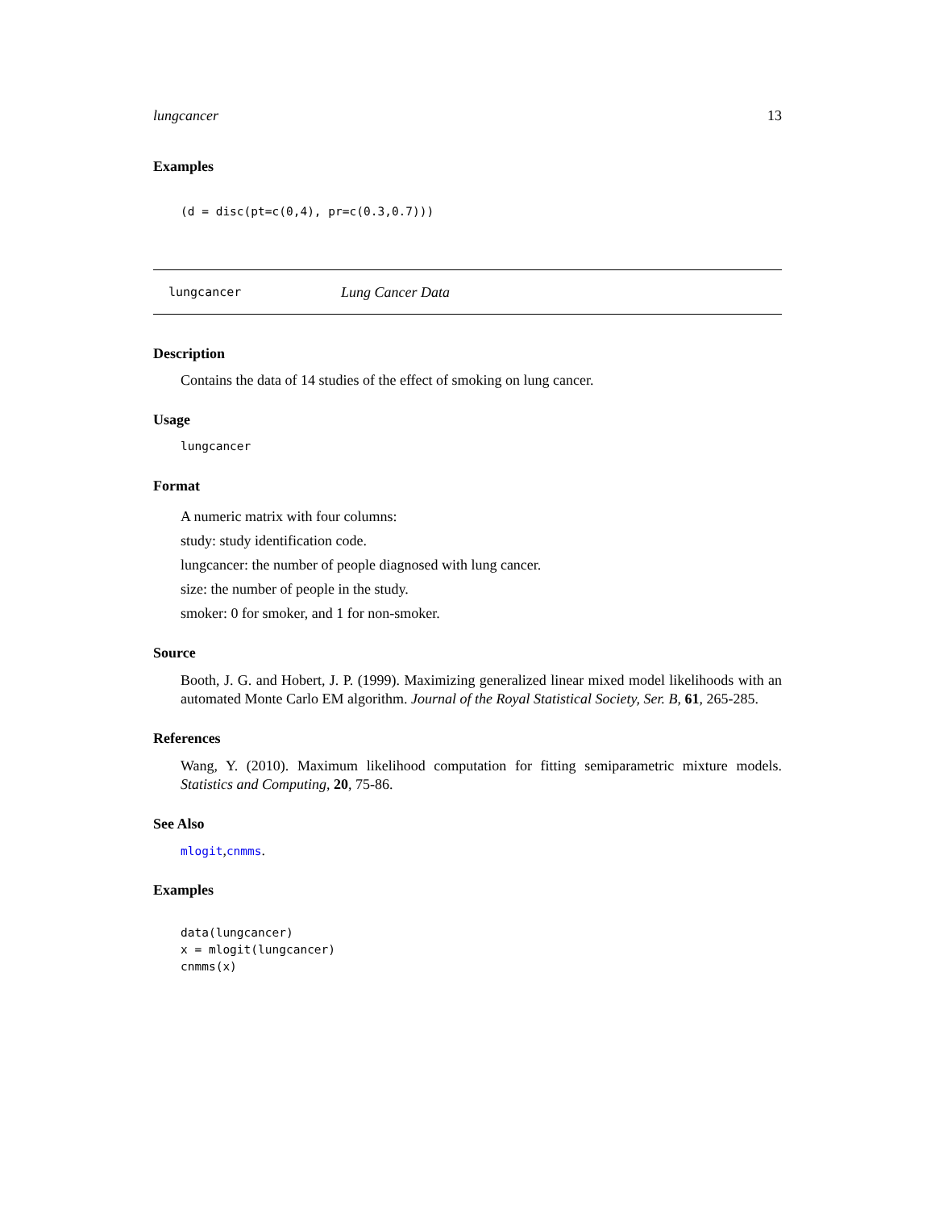lungcancer 13
Examples
(d = disc(pt=c(0,4), pr=c(0.3,0.7)))
lungcancer Lung Cancer Data
Description
Contains the data of 14 studies of the effect of smoking on lung cancer.
Usage
lungcancer
Format
A numeric matrix with four columns:
study: study identification code.
lungcancer: the number of people diagnosed with lung cancer.
size: the number of people in the study.
smoker: 0 for smoker, and 1 for non-smoker.
Source
Booth, J. G. and Hobert, J. P. (1999). Maximizing generalized linear mixed model likelihoods with an automated Monte Carlo EM algorithm. Journal of the Royal Statistical Society, Ser. B, 61, 265-285.
References
Wang, Y. (2010). Maximum likelihood computation for fitting semiparametric mixture models. Statistics and Computing, 20, 75-86.
See Also
mlogit,cnmms.
Examples
data(lungcancer)
x = mlogit(lungcancer)
cnmms(x)